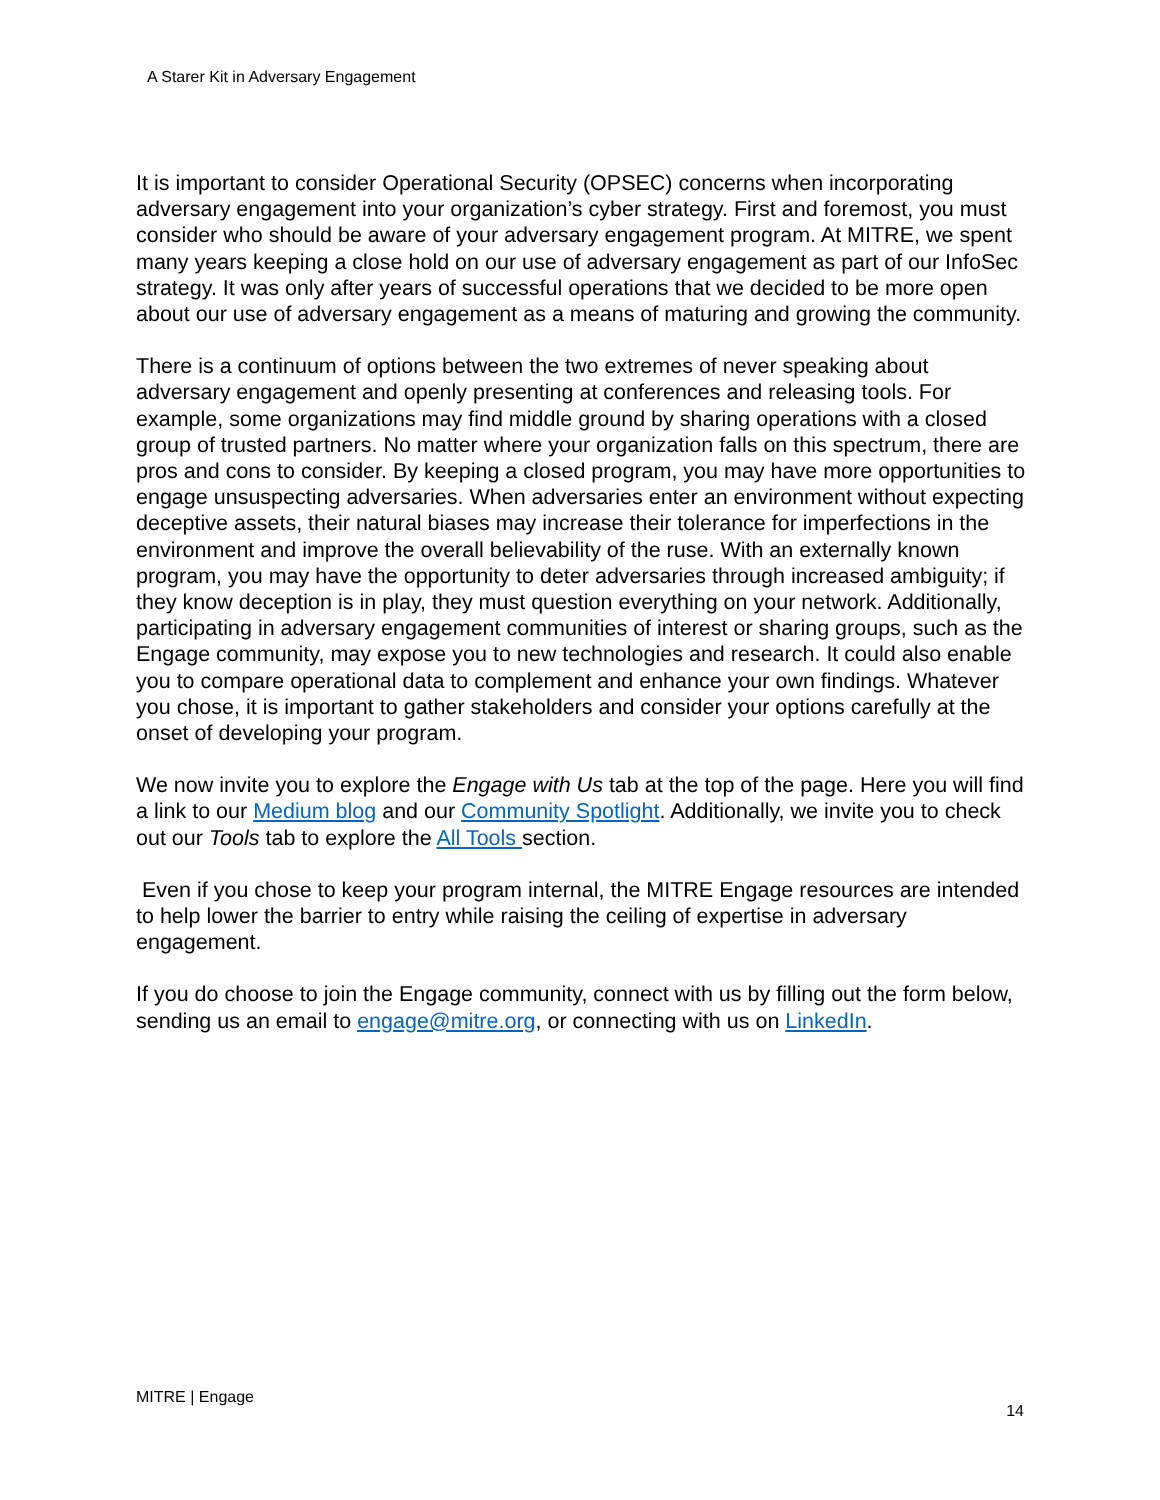A Starer Kit in Adversary Engagement
It is important to consider Operational Security (OPSEC) concerns when incorporating adversary engagement into your organization’s cyber strategy. First and foremost, you must consider who should be aware of your adversary engagement program. At MITRE, we spent many years keeping a close hold on our use of adversary engagement as part of our InfoSec strategy. It was only after years of successful operations that we decided to be more open about our use of adversary engagement as a means of maturing and growing the community.
There is a continuum of options between the two extremes of never speaking about adversary engagement and openly presenting at conferences and releasing tools. For example, some organizations may find middle ground by sharing operations with a closed group of trusted partners. No matter where your organization falls on this spectrum, there are pros and cons to consider. By keeping a closed program, you may have more opportunities to engage unsuspecting adversaries. When adversaries enter an environment without expecting deceptive assets, their natural biases may increase their tolerance for imperfections in the environment and improve the overall believability of the ruse. With an externally known program, you may have the opportunity to deter adversaries through increased ambiguity; if they know deception is in play, they must question everything on your network. Additionally, participating in adversary engagement communities of interest or sharing groups, such as the Engage community, may expose you to new technologies and research. It could also enable you to compare operational data to complement and enhance your own findings. Whatever you chose, it is important to gather stakeholders and consider your options carefully at the onset of developing your program.
We now invite you to explore the Engage with Us tab at the top of the page. Here you will find a link to our Medium blog and our Community Spotlight. Additionally, we invite you to check out our Tools tab to explore the All Tools section.
Even if you chose to keep your program internal, the MITRE Engage resources are intended to help lower the barrier to entry while raising the ceiling of expertise in adversary engagement.
If you do choose to join the Engage community, connect with us by filling out the form below, sending us an email to engage@mitre.org, or connecting with us on LinkedIn.
MITRE | Engage 14